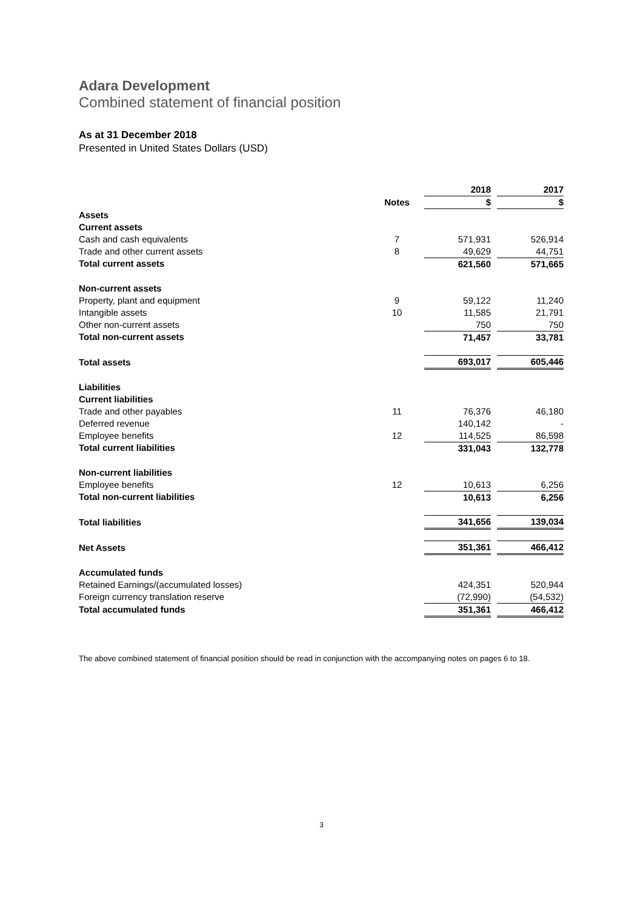Adara Development
Combined statement of financial position
As at 31 December 2018
Presented in United States Dollars (USD)
| | | 2018 | | 2017 |
| | Notes | $ | | $ |
| Assets | | | | |
| Current assets | | | | |
| Cash and cash equivalents | 7 | 571,931 | | 526,914 |
| Trade and other current assets | 8 | 49,629 | | 44,751 |
| Total current assets | | 621,560 | | 571,665 |
| Non-current assets | | | | |
| Property, plant and equipment | 9 | 59,122 | | 11,240 |
| Intangible assets | 10 | 11,585 | | 21,791 |
| Other non-current assets | | 750 | | 750 |
| Total non-current assets | | 71,457 | | 33,781 |
| Total assets | | 693,017 | | 605,446 |
| Liabilities | | | | |
| Current liabilities | | | | |
| Trade and other payables | 11 | 76,376 | | 46,180 |
| Deferred revenue | | 140,142 | | - |
| Employee benefits | 12 | 114,525 | | 86,598 |
| Total current liabilities | | 331,043 | | 132,778 |
| Non-current liabilities | | | | |
| Employee benefits | 12 | 10,613 | | 6,256 |
| Total non-current liabilities | | 10,613 | | 6,256 |
| Total liabilities | | 341,656 | | 139,034 |
| Net Assets | | 351,361 | | 466,412 |
| Accumulated funds | | | | |
| Retained Earnings/(accumulated losses) | | 424,351 | | 520,944 |
| Foreign currency translation reserve | | (72,990) | | (54,532) |
| Total accumulated funds | | 351,361 | | 466,412 |
The above combined statement of financial position should be read in conjunction with the accompanying notes on pages 6 to 18.
3